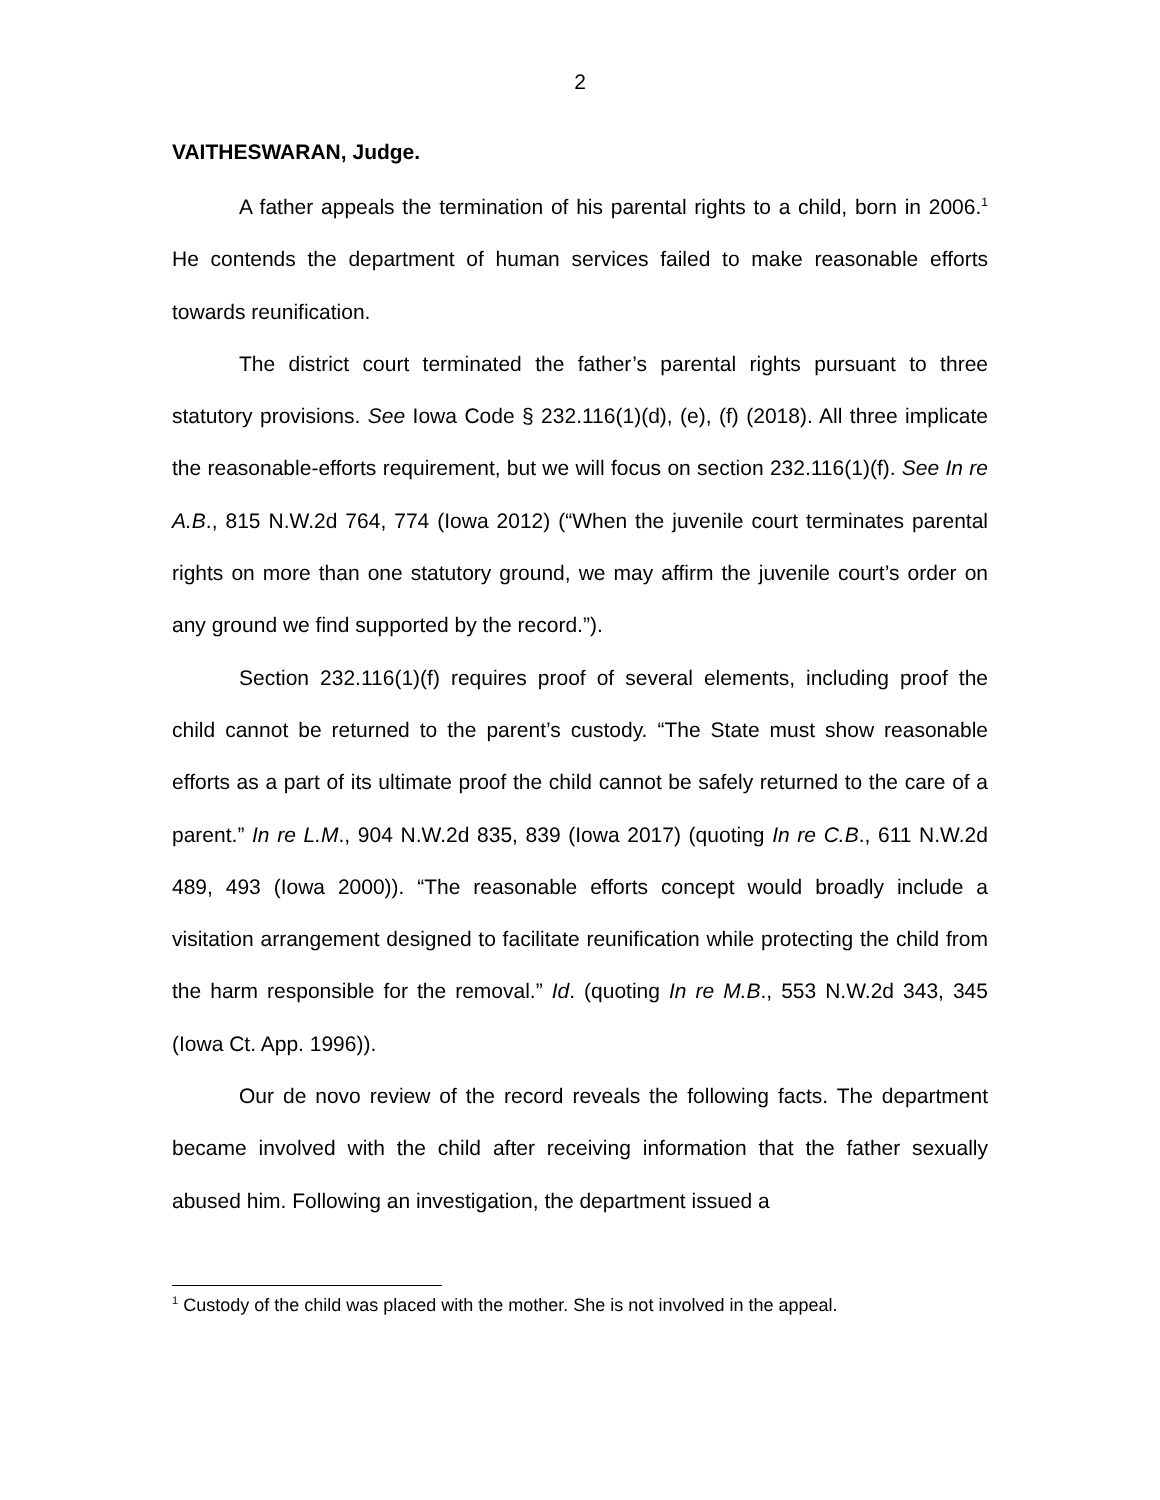2
VAITHESWARAN, Judge.
A father appeals the termination of his parental rights to a child, born in 2006.<sup>1</sup> He contends the department of human services failed to make reasonable efforts towards reunification.
The district court terminated the father’s parental rights pursuant to three statutory provisions. See Iowa Code § 232.116(1)(d), (e), (f) (2018). All three implicate the reasonable-efforts requirement, but we will focus on section 232.116(1)(f). See In re A.B., 815 N.W.2d 764, 774 (Iowa 2012) (“When the juvenile court terminates parental rights on more than one statutory ground, we may affirm the juvenile court’s order on any ground we find supported by the record.”).
Section 232.116(1)(f) requires proof of several elements, including proof the child cannot be returned to the parent’s custody. “The State must show reasonable efforts as a part of its ultimate proof the child cannot be safely returned to the care of a parent.” In re L.M., 904 N.W.2d 835, 839 (Iowa 2017) (quoting In re C.B., 611 N.W.2d 489, 493 (Iowa 2000)). “The reasonable efforts concept would broadly include a visitation arrangement designed to facilitate reunification while protecting the child from the harm responsible for the removal.” Id. (quoting In re M.B., 553 N.W.2d 343, 345 (Iowa Ct. App. 1996)).
Our de novo review of the record reveals the following facts. The department became involved with the child after receiving information that the father sexually abused him. Following an investigation, the department issued a
<sup>1</sup> Custody of the child was placed with the mother. She is not involved in the appeal.